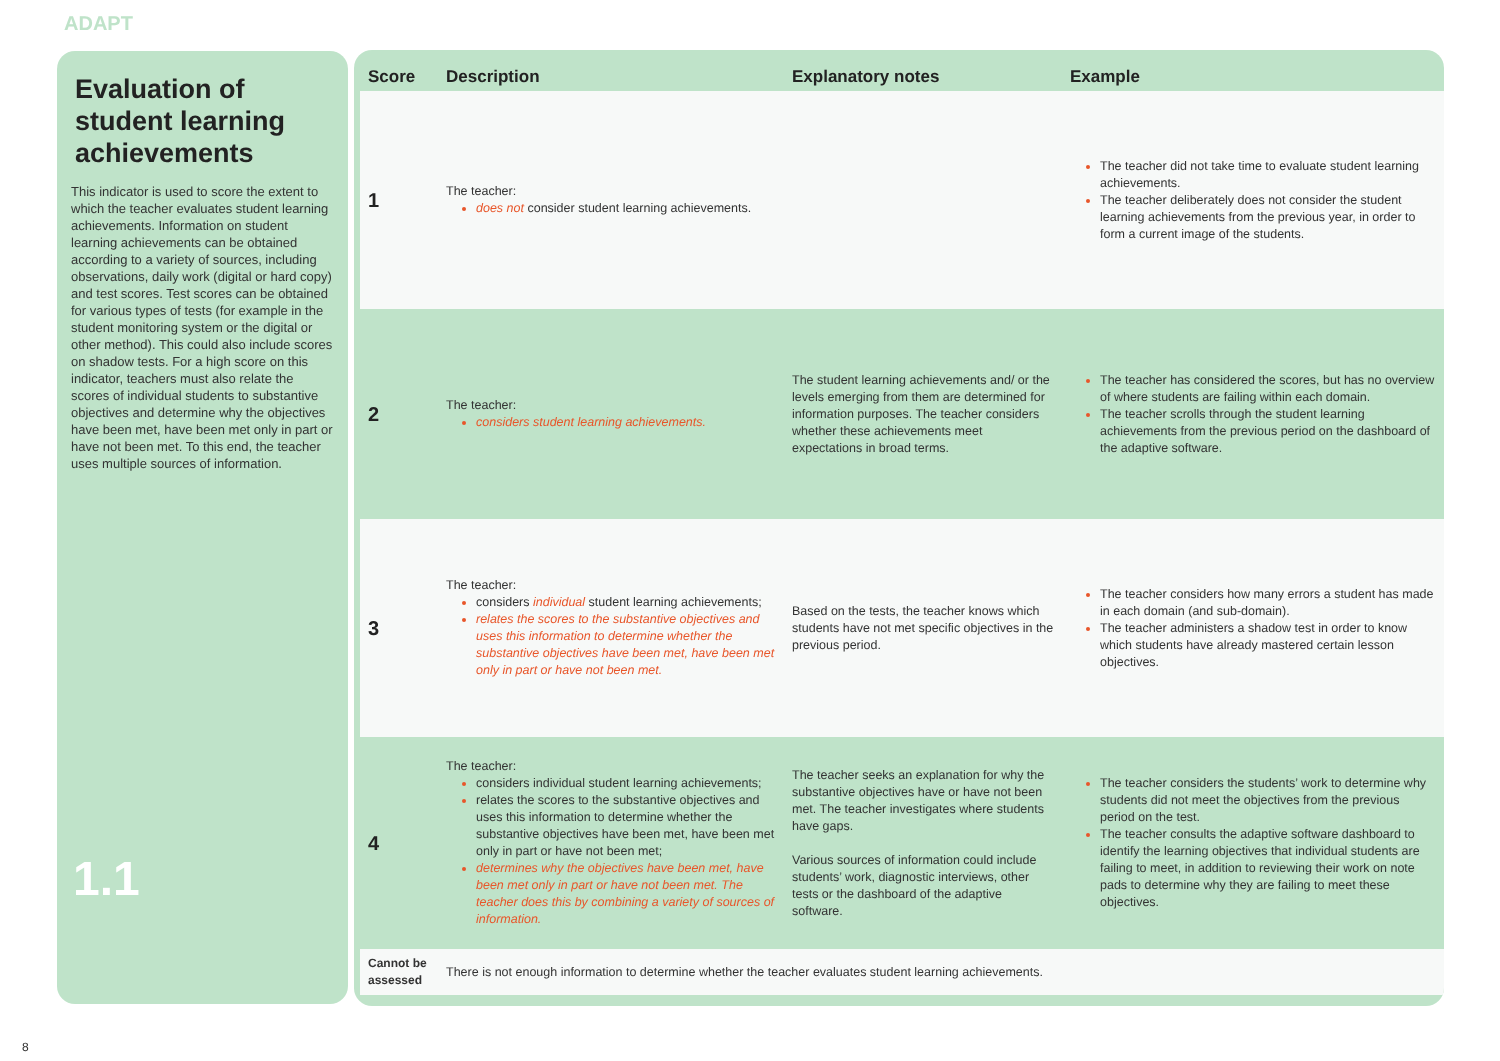ADAPT
Evaluation of student learning achievements
This indicator is used to score the extent to which the teacher evaluates student learning achievements. Information on student learning achievements can be obtained according to a variety of sources, including observations, daily work (digital or hard copy) and test scores. Test scores can be obtained for various types of tests (for example in the student monitoring system or the digital or other method). This could also include scores on shadow tests. For a high score on this indicator, teachers must also relate the scores of individual students to substantive objectives and determine why the objectives have been met, have been met only in part or have not been met. To this end, the teacher uses multiple sources of information.
1.1
| Score | Description | Explanatory notes | Example |
| --- | --- | --- | --- |
| 1 | The teacher: does not consider student learning achievements. | | The teacher did not take time to evaluate student learning achievements. The teacher deliberately does not consider the student learning achievements from the previous year, in order to form a current image of the students. |
| 2 | The teacher: considers student learning achievements. | The student learning achievements and/ or the levels emerging from them are determined for information purposes. The teacher considers whether these achievements meet expectations in broad terms. | The teacher has considered the scores, but has no overview of where students are failing within each domain. The teacher scrolls through the student learning achievements from the previous period on the dashboard of the adaptive software. |
| 3 | The teacher: considers individual student learning achievements; relates the scores to the substantive objectives and uses this information to determine whether the substantive objectives have been met, have been met only in part or have not been met. | Based on the tests, the teacher knows which students have not met specific objectives in the previous period. | The teacher considers how many errors a student has made in each domain (and sub-domain). The teacher administers a shadow test in order to know which students have already mastered certain lesson objectives. |
| 4 | The teacher: considers individual student learning achievements; relates the scores to the substantive objectives and uses this information to determine whether the substantive objectives have been met, have been met only in part or have not been met; determines why the objectives have been met, have been met only in part or have not been met. The teacher does this by combining a variety of sources of information. | The teacher seeks an explanation for why the substantive objectives have or have not been met. The teacher investigates where students have gaps. Various sources of information could include students’ work, diagnostic interviews, other tests or the dashboard of the adaptive software. | The teacher considers the students’ work to determine why students did not meet the objectives from the previous period on the test. The teacher consults the adaptive software dashboard to identify the learning objectives that individual students are failing to meet, in addition to reviewing their work on note pads to determine why they are failing to meet these objectives. |
| Cannot be assessed | There is not enough information to determine whether the teacher evaluates student learning achievements. | | |
8